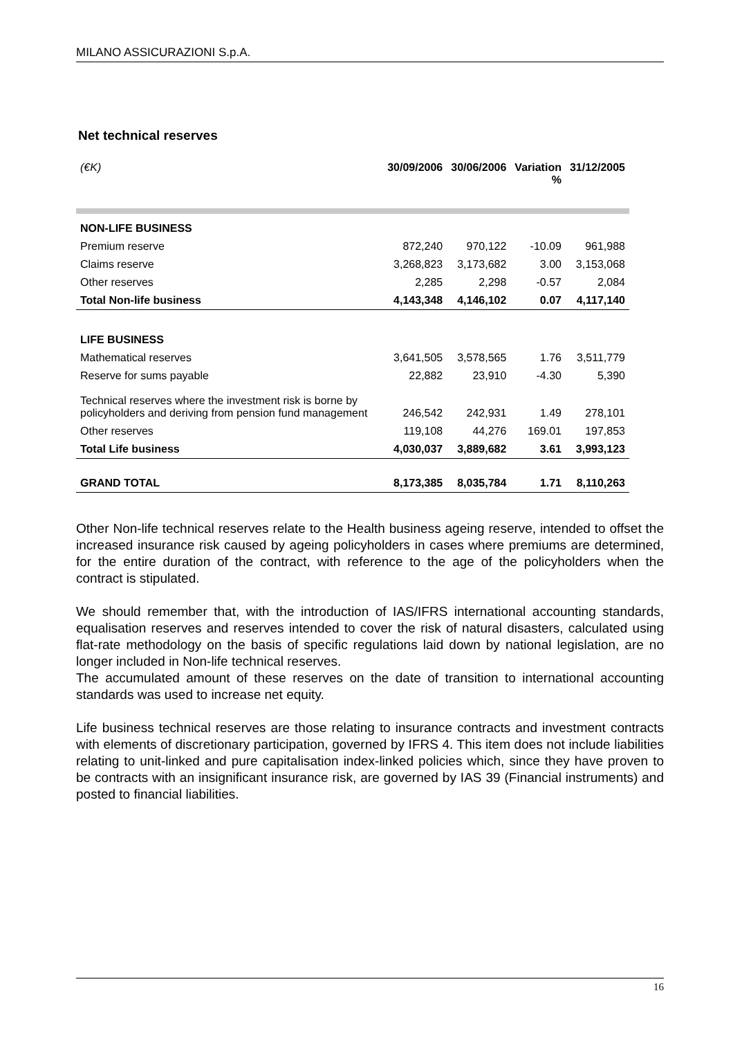MILANO ASSICURAZIONI S.p.A.
Net technical reserves
| (€K) | 30/09/2006 | 30/06/2006 | Variation % | 31/12/2005 |
| --- | --- | --- | --- | --- |
| NON-LIFE BUSINESS | | | | |
| Premium reserve | 872,240 | 970,122 | -10.09 | 961,988 |
| Claims reserve | 3,268,823 | 3,173,682 | 3.00 | 3,153,068 |
| Other reserves | 2,285 | 2,298 | -0.57 | 2,084 |
| Total Non-life business | 4,143,348 | 4,146,102 | 0.07 | 4,117,140 |
| LIFE BUSINESS | | | | |
| Mathematical reserves | 3,641,505 | 3,578,565 | 1.76 | 3,511,779 |
| Reserve for sums payable | 22,882 | 23,910 | -4.30 | 5,390 |
| Technical reserves where the investment risk is borne by policyholders and deriving from pension fund management | 246,542 | 242,931 | 1.49 | 278,101 |
| Other reserves | 119,108 | 44,276 | 169.01 | 197,853 |
| Total Life business | 4,030,037 | 3,889,682 | 3.61 | 3,993,123 |
| GRAND TOTAL | 8,173,385 | 8,035,784 | 1.71 | 8,110,263 |
Other Non-life technical reserves relate to the Health business ageing reserve, intended to offset the increased insurance risk caused by ageing policyholders in cases where premiums are determined, for the entire duration of the contract, with reference to the age of the policyholders when the contract is stipulated.
We should remember that, with the introduction of IAS/IFRS international accounting standards, equalisation reserves and reserves intended to cover the risk of natural disasters, calculated using flat-rate methodology on the basis of specific regulations laid down by national legislation, are no longer included in Non-life technical reserves.
The accumulated amount of these reserves on the date of transition to international accounting standards was used to increase net equity.
Life business technical reserves are those relating to insurance contracts and investment contracts with elements of discretionary participation, governed by IFRS 4. This item does not include liabilities relating to unit-linked and pure capitalisation index-linked policies which, since they have proven to be contracts with an insignificant insurance risk, are governed by IAS 39 (Financial instruments) and posted to financial liabilities.
16